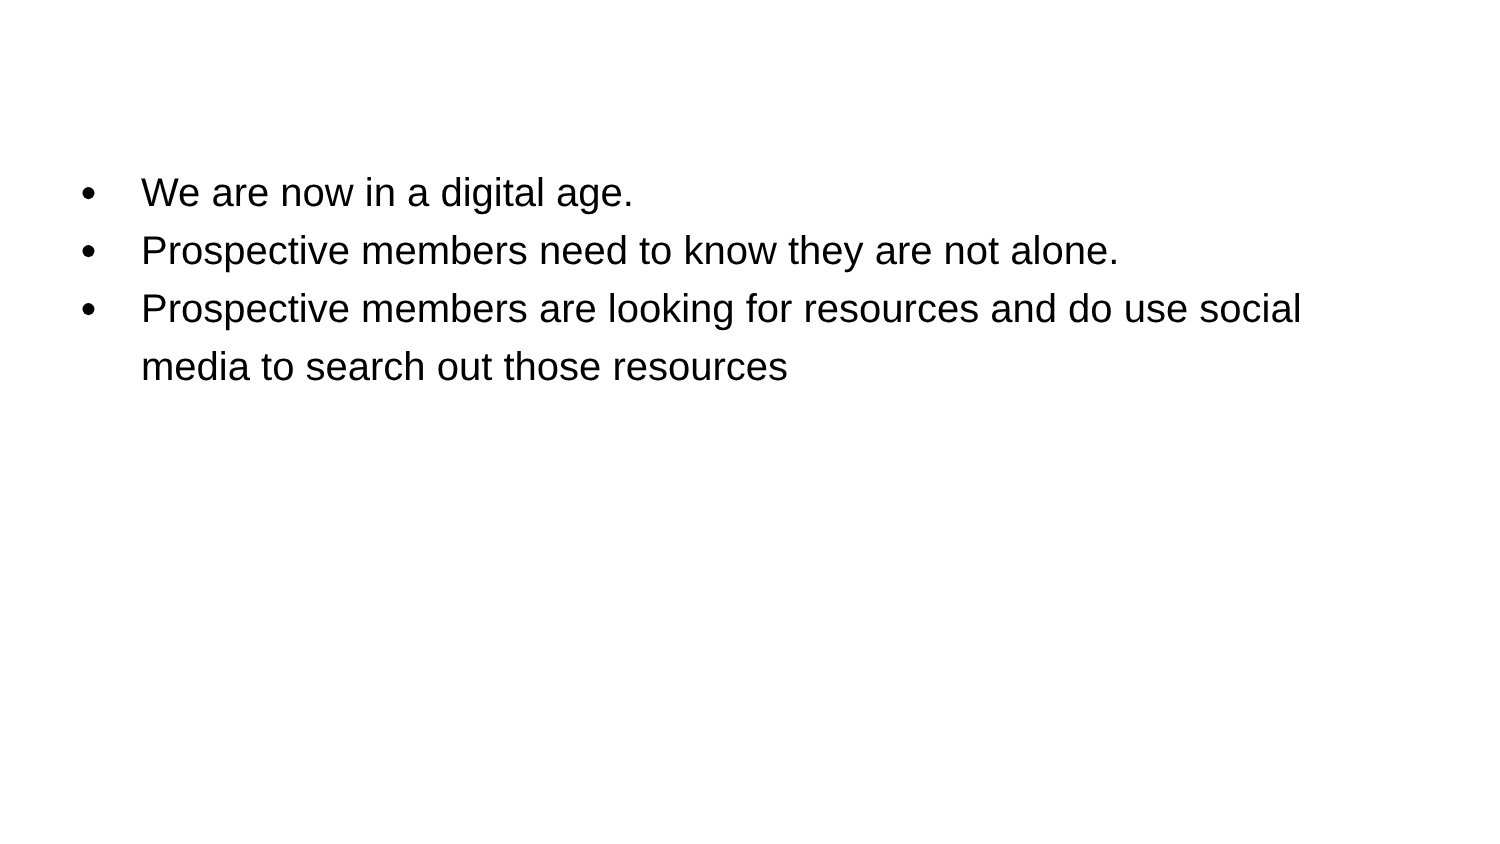● We are now in a digital age.
● Prospective members need to know they are not alone.
● Prospective members are looking for resources and do use social media to search out those resources